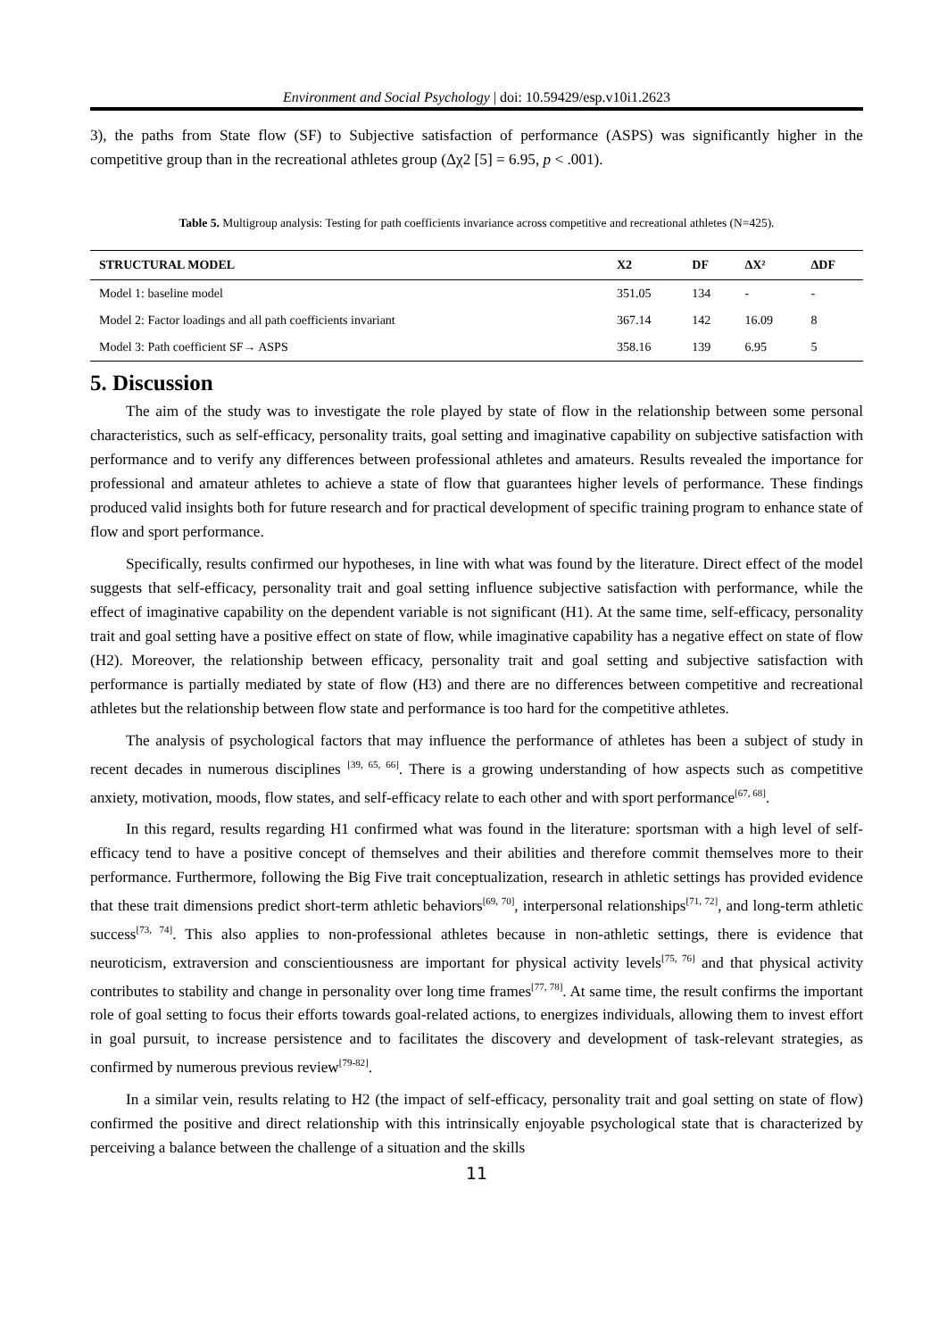Environment and Social Psychology | doi: 10.59429/esp.v10i1.2623
3), the paths from State flow (SF) to Subjective satisfaction of performance (ASPS) was significantly higher in the competitive group than in the recreational athletes group (Δχ2 [5] = 6.95, p < .001).
Table 5. Multigroup analysis: Testing for path coefficients invariance across competitive and recreational athletes (N=425).
| STRUCTURAL MODEL | X2 | DF | ΔX² | ΔDF |
| --- | --- | --- | --- | --- |
| Model 1: baseline model | 351.05 | 134 | - | - |
| Model 2: Factor loadings and all path coefficients invariant | 367.14 | 142 | 16.09 | 8 |
| Model 3: Path coefficient SF→ ASPS | 358.16 | 139 | 6.95 | 5 |
5. Discussion
The aim of the study was to investigate the role played by state of flow in the relationship between some personal characteristics, such as self-efficacy, personality traits, goal setting and imaginative capability on subjective satisfaction with performance and to verify any differences between professional athletes and amateurs. Results revealed the importance for professional and amateur athletes to achieve a state of flow that guarantees higher levels of performance. These findings produced valid insights both for future research and for practical development of specific training program to enhance state of flow and sport performance.
Specifically, results confirmed our hypotheses, in line with what was found by the literature. Direct effect of the model suggests that self-efficacy, personality trait and goal setting influence subjective satisfaction with performance, while the effect of imaginative capability on the dependent variable is not significant (H1). At the same time, self-efficacy, personality trait and goal setting have a positive effect on state of flow, while imaginative capability has a negative effect on state of flow (H2). Moreover, the relationship between efficacy, personality trait and goal setting and subjective satisfaction with performance is partially mediated by state of flow (H3) and there are no differences between competitive and recreational athletes but the relationship between flow state and performance is too hard for the competitive athletes.
The analysis of psychological factors that may influence the performance of athletes has been a subject of study in recent decades in numerous disciplines <sup>[39, 65, 66]</sup>. There is a growing understanding of how aspects such as competitive anxiety, motivation, moods, flow states, and self-efficacy relate to each other and with sport performance<sup>[67, 68]</sup>.
In this regard, results regarding H1 confirmed what was found in the literature: sportsman with a high level of self-efficacy tend to have a positive concept of themselves and their abilities and therefore commit themselves more to their performance. Furthermore, following the Big Five trait conceptualization, research in athletic settings has provided evidence that these trait dimensions predict short-term athletic behaviors<sup>[69, 70]</sup>, interpersonal relationships<sup>[71, 72]</sup>, and long-term athletic success<sup>[73, 74]</sup>. This also applies to non-professional athletes because in non-athletic settings, there is evidence that neuroticism, extraversion and conscientiousness are important for physical activity levels<sup>[75, 76]</sup> and that physical activity contributes to stability and change in personality over long time frames<sup>[77, 78]</sup>. At same time, the result confirms the important role of goal setting to focus their efforts towards goal-related actions, to energizes individuals, allowing them to invest effort in goal pursuit, to increase persistence and to facilitates the discovery and development of task-relevant strategies, as confirmed by numerous previous review<sup>[79-82]</sup>.
In a similar vein, results relating to H2 (the impact of self-efficacy, personality trait and goal setting on state of flow) confirmed the positive and direct relationship with this intrinsically enjoyable psychological state that is characterized by perceiving a balance between the challenge of a situation and the skills
11